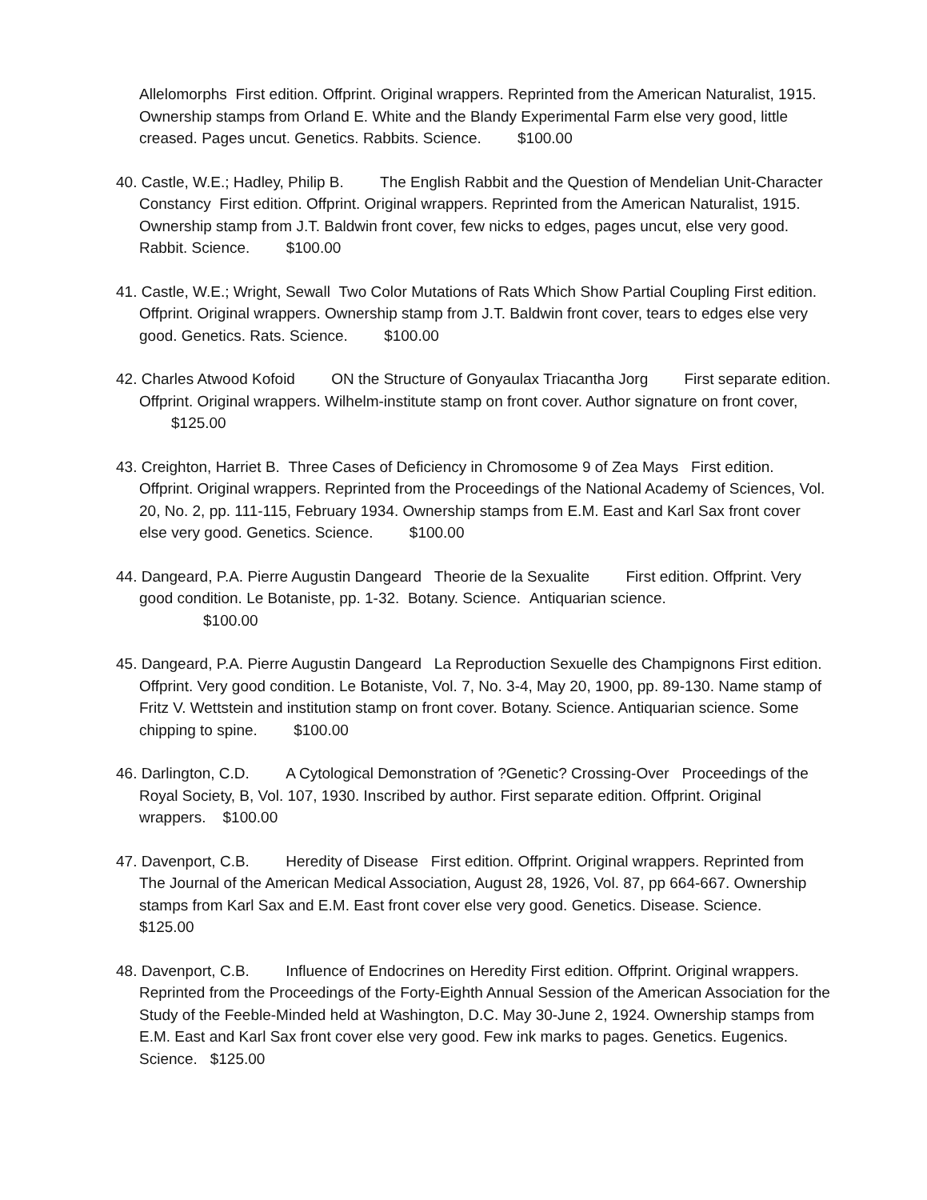Allelomorphs First edition. Offprint. Original wrappers. Reprinted from the American Naturalist, 1915. Ownership stamps from Orland E. White and the Blandy Experimental Farm else very good, little creased. Pages uncut. Genetics. Rabbits. Science. $100.00
40. Castle, W.E.; Hadley, Philip B. The English Rabbit and the Question of Mendelian Unit-Character Constancy First edition. Offprint. Original wrappers. Reprinted from the American Naturalist, 1915. Ownership stamp from J.T. Baldwin front cover, few nicks to edges, pages uncut, else very good. Rabbit. Science. $100.00
41. Castle, W.E.; Wright, Sewall Two Color Mutations of Rats Which Show Partial Coupling First edition. Offprint. Original wrappers. Ownership stamp from J.T. Baldwin front cover, tears to edges else very good. Genetics. Rats. Science. $100.00
42. Charles Atwood Kofoid ON the Structure of Gonyaulax Triacantha Jorg First separate edition. Offprint. Original wrappers. Wilhelm-institute stamp on front cover. Author signature on front cover, $125.00
43. Creighton, Harriet B. Three Cases of Deficiency in Chromosome 9 of Zea Mays First edition. Offprint. Original wrappers. Reprinted from the Proceedings of the National Academy of Sciences, Vol. 20, No. 2, pp. 111-115, February 1934. Ownership stamps from E.M. East and Karl Sax front cover else very good. Genetics. Science. $100.00
44. Dangeard, P.A. Pierre Augustin Dangeard Theorie de la Sexualite First edition. Offprint. Very good condition. Le Botaniste, pp. 1-32. Botany. Science. Antiquarian science.
$100.00
45. Dangeard, P.A. Pierre Augustin Dangeard La Reproduction Sexuelle des Champignons First edition. Offprint. Very good condition. Le Botaniste, Vol. 7, No. 3-4, May 20, 1900, pp. 89-130. Name stamp of Fritz V. Wettstein and institution stamp on front cover. Botany. Science. Antiquarian science. Some chipping to spine. $100.00
46. Darlington, C.D. A Cytological Demonstration of ?Genetic? Crossing-Over Proceedings of the Royal Society, B, Vol. 107, 1930. Inscribed by author. First separate edition. Offprint. Original wrappers. $100.00
47. Davenport, C.B. Heredity of Disease First edition. Offprint. Original wrappers. Reprinted from The Journal of the American Medical Association, August 28, 1926, Vol. 87, pp 664-667. Ownership stamps from Karl Sax and E.M. East front cover else very good. Genetics. Disease. Science. $125.00
48. Davenport, C.B. Influence of Endocrines on Heredity First edition. Offprint. Original wrappers. Reprinted from the Proceedings of the Forty-Eighth Annual Session of the American Association for the Study of the Feeble-Minded held at Washington, D.C. May 30-June 2, 1924. Ownership stamps from E.M. East and Karl Sax front cover else very good. Few ink marks to pages. Genetics. Eugenics. Science. $125.00